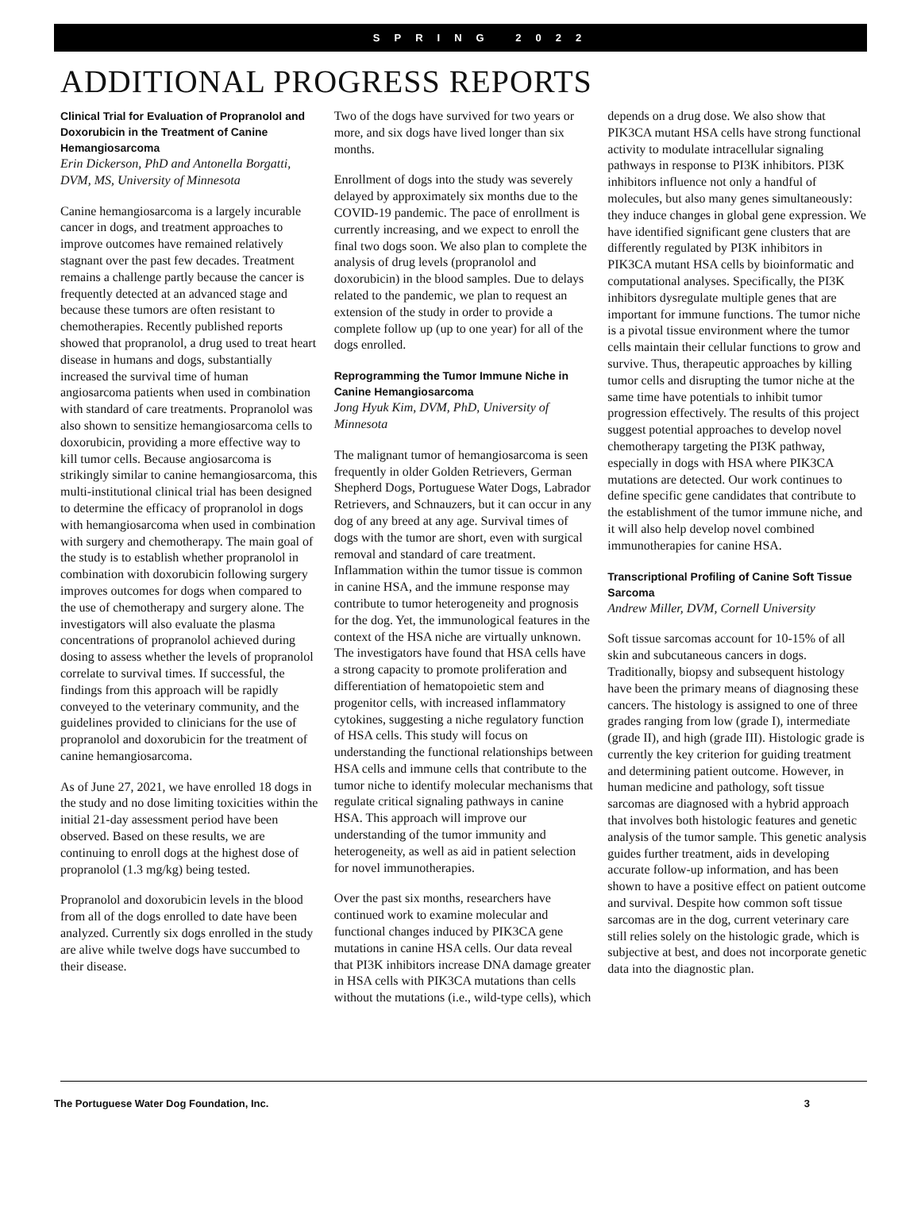SPRING 2022
ADDITIONAL PROGRESS REPORTS
Clinical Trial for Evaluation of Propranolol and Doxorubicin in the Treatment of Canine Hemangiosarcoma
Erin Dickerson, PhD and Antonella Borgatti, DVM, MS, University of Minnesota
Canine hemangiosarcoma is a largely incurable cancer in dogs, and treatment approaches to improve outcomes have remained relatively stagnant over the past few decades. Treatment remains a challenge partly because the cancer is frequently detected at an advanced stage and because these tumors are often resistant to chemotherapies. Recently published reports showed that propranolol, a drug used to treat heart disease in humans and dogs, substantially increased the survival time of human angiosarcoma patients when used in combination with standard of care treatments. Propranolol was also shown to sensitize hemangiosarcoma cells to doxorubicin, providing a more effective way to kill tumor cells. Because angiosarcoma is strikingly similar to canine hemangiosarcoma, this multi-institutional clinical trial has been designed to determine the efficacy of propranolol in dogs with hemangiosarcoma when used in combination with surgery and chemotherapy. The main goal of the study is to establish whether propranolol in combination with doxorubicin following surgery improves outcomes for dogs when compared to the use of chemotherapy and surgery alone. The investigators will also evaluate the plasma concentrations of propranolol achieved during dosing to assess whether the levels of propranolol correlate to survival times. If successful, the findings from this approach will be rapidly conveyed to the veterinary community, and the guidelines provided to clinicians for the use of propranolol and doxorubicin for the treatment of canine hemangiosarcoma.
As of June 27, 2021, we have enrolled 18 dogs in the study and no dose limiting toxicities within the initial 21-day assessment period have been observed. Based on these results, we are continuing to enroll dogs at the highest dose of propranolol (1.3 mg/kg) being tested.
Propranolol and doxorubicin levels in the blood from all of the dogs enrolled to date have been analyzed. Currently six dogs enrolled in the study are alive while twelve dogs have succumbed to their disease.
Two of the dogs have survived for two years or more, and six dogs have lived longer than six months.
Enrollment of dogs into the study was severely delayed by approximately six months due to the COVID-19 pandemic. The pace of enrollment is currently increasing, and we expect to enroll the final two dogs soon. We also plan to complete the analysis of drug levels (propranolol and doxorubicin) in the blood samples. Due to delays related to the pandemic, we plan to request an extension of the study in order to provide a complete follow up (up to one year) for all of the dogs enrolled.
Reprogramming the Tumor Immune Niche in Canine Hemangiosarcoma
Jong Hyuk Kim, DVM, PhD, University of Minnesota
The malignant tumor of hemangiosarcoma is seen frequently in older Golden Retrievers, German Shepherd Dogs, Portuguese Water Dogs, Labrador Retrievers, and Schnauzers, but it can occur in any dog of any breed at any age. Survival times of dogs with the tumor are short, even with surgical removal and standard of care treatment. Inflammation within the tumor tissue is common in canine HSA, and the immune response may contribute to tumor heterogeneity and prognosis for the dog. Yet, the immunological features in the context of the HSA niche are virtually unknown. The investigators have found that HSA cells have a strong capacity to promote proliferation and differentiation of hematopoietic stem and progenitor cells, with increased inflammatory cytokines, suggesting a niche regulatory function of HSA cells. This study will focus on understanding the functional relationships between HSA cells and immune cells that contribute to the tumor niche to identify molecular mechanisms that regulate critical signaling pathways in canine HSA. This approach will improve our understanding of the tumor immunity and heterogeneity, as well as aid in patient selection for novel immunotherapies.
Over the past six months, researchers have continued work to examine molecular and functional changes induced by PIK3CA gene mutations in canine HSA cells. Our data reveal that PI3K inhibitors increase DNA damage greater in HSA cells with PIK3CA mutations than cells without the mutations (i.e., wild-type cells), which
depends on a drug dose. We also show that PIK3CA mutant HSA cells have strong functional activity to modulate intracellular signaling pathways in response to PI3K inhibitors. PI3K inhibitors influence not only a handful of molecules, but also many genes simultaneously: they induce changes in global gene expression. We have identified significant gene clusters that are differently regulated by PI3K inhibitors in PIK3CA mutant HSA cells by bioinformatic and computational analyses. Specifically, the PI3K inhibitors dysregulate multiple genes that are important for immune functions. The tumor niche is a pivotal tissue environment where the tumor cells maintain their cellular functions to grow and survive. Thus, therapeutic approaches by killing tumor cells and disrupting the tumor niche at the same time have potentials to inhibit tumor progression effectively. The results of this project suggest potential approaches to develop novel chemotherapy targeting the PI3K pathway, especially in dogs with HSA where PIK3CA mutations are detected. Our work continues to define specific gene candidates that contribute to the establishment of the tumor immune niche, and it will also help develop novel combined immunotherapies for canine HSA.
Transcriptional Profiling of Canine Soft Tissue Sarcoma
Andrew Miller, DVM, Cornell University
Soft tissue sarcomas account for 10-15% of all skin and subcutaneous cancers in dogs. Traditionally, biopsy and subsequent histology have been the primary means of diagnosing these cancers. The histology is assigned to one of three grades ranging from low (grade I), intermediate (grade II), and high (grade III). Histologic grade is currently the key criterion for guiding treatment and determining patient outcome. However, in human medicine and pathology, soft tissue sarcomas are diagnosed with a hybrid approach that involves both histologic features and genetic analysis of the tumor sample. This genetic analysis guides further treatment, aids in developing accurate follow-up information, and has been shown to have a positive effect on patient outcome and survival. Despite how common soft tissue sarcomas are in the dog, current veterinary care still relies solely on the histologic grade, which is subjective at best, and does not incorporate genetic data into the diagnostic plan.
The Portuguese Water Dog Foundation, Inc. 3